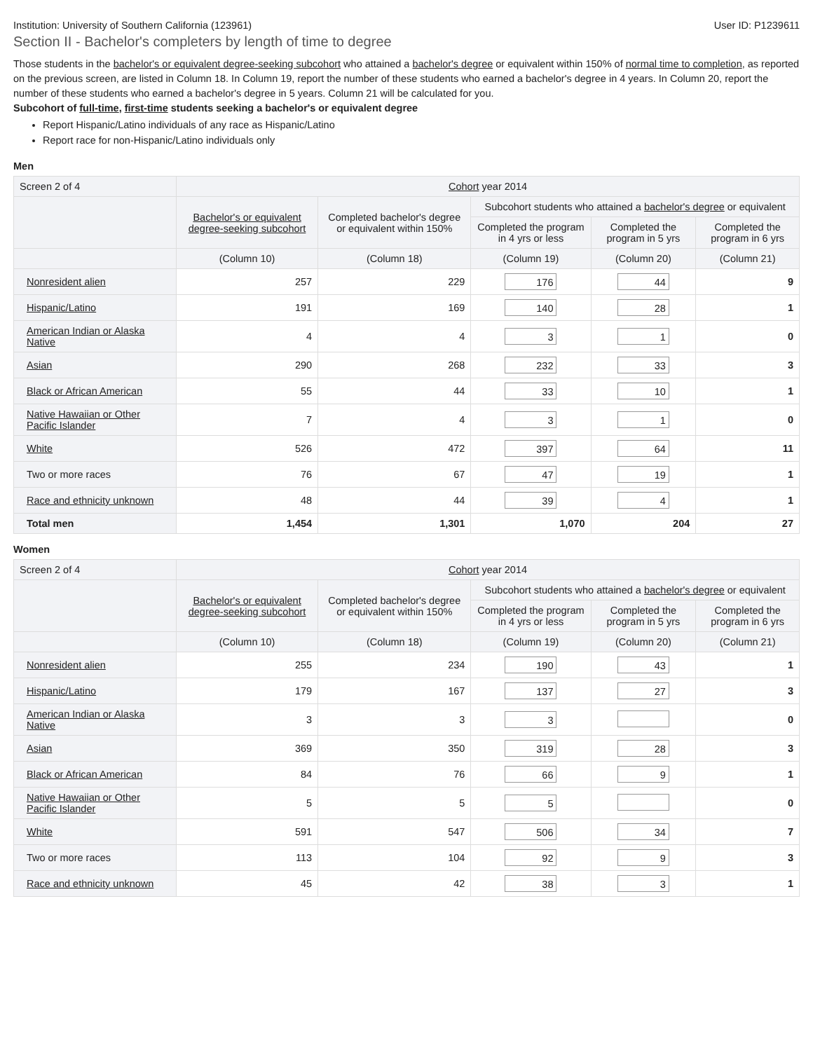Institution: University of Southern California (123961) User ID: P1239611
Section II - Bachelor's completers by length of time to degree
Those students in the bachelor's or equivalent degree-seeking subcohort who attained a bachelor's degree or equivalent within 150% of normal time to completion, as reported on the previous screen, are listed in Column 18. In Column 19, report the number of these students who earned a bachelor's degree in 4 years. In Column 20, report the number of these students who earned a bachelor's degree in 5 years. Column 21 will be calculated for you.
Subcohort of full-time, first-time students seeking a bachelor's or equivalent degree
Report Hispanic/Latino individuals of any race as Hispanic/Latino
Report race for non-Hispanic/Latino individuals only
Men
| Screen 2 of 4 | Cohort year 2014 | | | | |
| --- | --- | --- | --- | --- | --- |
| | Bachelor's or equivalent degree-seeking subcohort | Completed bachelor's degree or equivalent within 150% | Subcohort students who attained a bachelor's degree or equivalent | | |
| | | | Completed the program in 4 yrs or less | Completed the program in 5 yrs | Completed the program in 6 yrs |
| | (Column 10) | (Column 18) | (Column 19) | (Column 20) | (Column 21) |
| Nonresident alien | 257 | 229 | 176 | 44 | 9 |
| Hispanic/Latino | 191 | 169 | 140 | 28 | 1 |
| American Indian or Alaska Native | 4 | 4 | 3 | 1 | 0 |
| Asian | 290 | 268 | 232 | 33 | 3 |
| Black or African American | 55 | 44 | 33 | 10 | 1 |
| Native Hawaiian or Other Pacific Islander | 7 | 4 | 3 | 1 | 0 |
| White | 526 | 472 | 397 | 64 | 11 |
| Two or more races | 76 | 67 | 47 | 19 | 1 |
| Race and ethnicity unknown | 48 | 44 | 39 | 4 | 1 |
| Total men | 1,454 | 1,301 | 1,070 | 204 | 27 |
Women
| Screen 2 of 4 | Cohort year 2014 | | | | |
| --- | --- | --- | --- | --- | --- |
| | Bachelor's or equivalent degree-seeking subcohort | Completed bachelor's degree or equivalent within 150% | Subcohort students who attained a bachelor's degree or equivalent | | |
| | | | Completed the program in 4 yrs or less | Completed the program in 5 yrs | Completed the program in 6 yrs |
| | (Column 10) | (Column 18) | (Column 19) | (Column 20) | (Column 21) |
| Nonresident alien | 255 | 234 | 190 | 43 | 1 |
| Hispanic/Latino | 179 | 167 | 137 | 27 | 3 |
| American Indian or Alaska Native | 3 | 3 | 3 | | 0 |
| Asian | 369 | 350 | 319 | 28 | 3 |
| Black or African American | 84 | 76 | 66 | 9 | 1 |
| Native Hawaiian or Other Pacific Islander | 5 | 5 | 5 | | 0 |
| White | 591 | 547 | 506 | 34 | 7 |
| Two or more races | 113 | 104 | 92 | 9 | 3 |
| Race and ethnicity unknown | 45 | 42 | 38 | 3 | 1 |